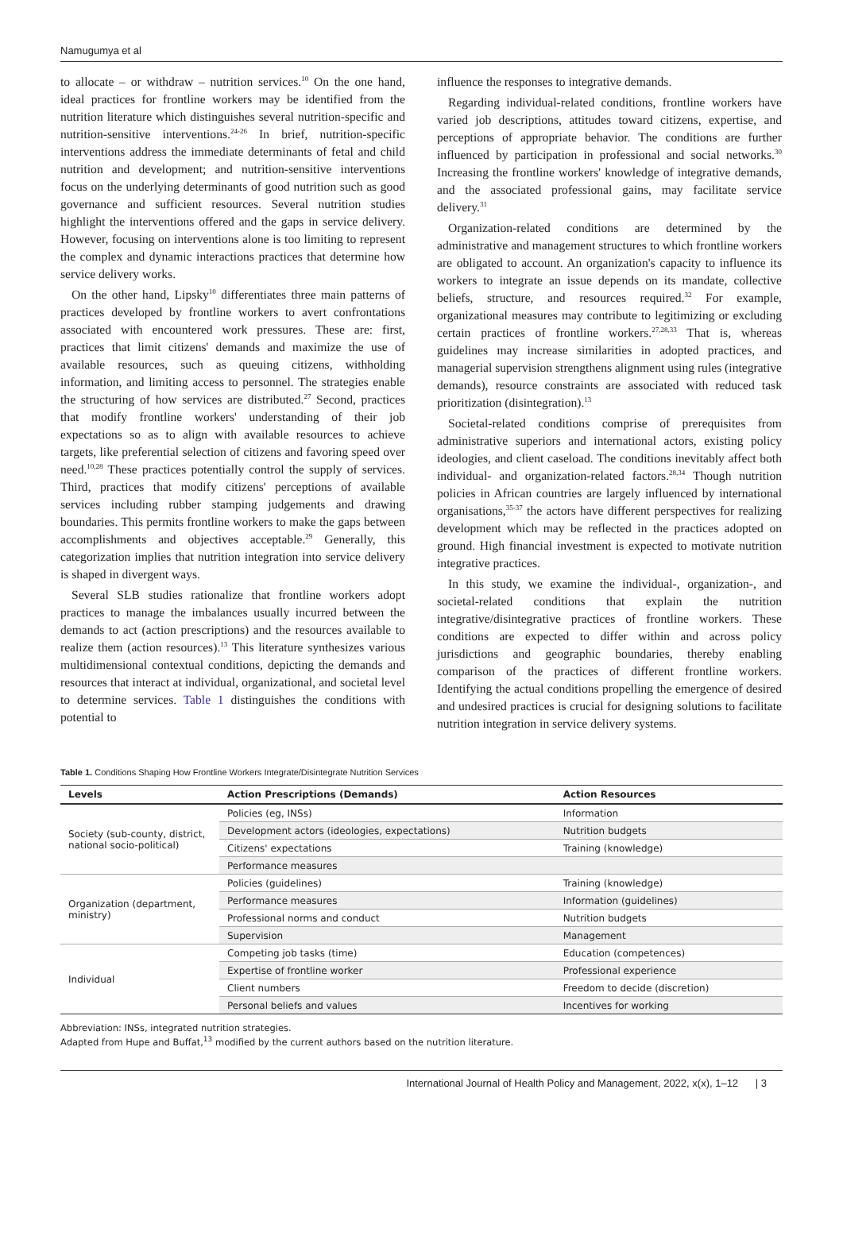Namugumya et al
to allocate – or withdraw – nutrition services.<sup>10</sup> On the one hand, ideal practices for frontline workers may be identified from the nutrition literature which distinguishes several nutrition-specific and nutrition-sensitive interventions.<sup>24-26</sup> In brief, nutrition-specific interventions address the immediate determinants of fetal and child nutrition and development; and nutrition-sensitive interventions focus on the underlying determinants of good nutrition such as good governance and sufficient resources. Several nutrition studies highlight the interventions offered and the gaps in service delivery. However, focusing on interventions alone is too limiting to represent the complex and dynamic interactions practices that determine how service delivery works.
On the other hand, Lipsky<sup>10</sup> differentiates three main patterns of practices developed by frontline workers to avert confrontations associated with encountered work pressures. These are: first, practices that limit citizens' demands and maximize the use of available resources, such as queuing citizens, withholding information, and limiting access to personnel. The strategies enable the structuring of how services are distributed.<sup>27</sup> Second, practices that modify frontline workers' understanding of their job expectations so as to align with available resources to achieve targets, like preferential selection of citizens and favoring speed over need.<sup>10,28</sup> These practices potentially control the supply of services. Third, practices that modify citizens' perceptions of available services including rubber stamping judgements and drawing boundaries. This permits frontline workers to make the gaps between accomplishments and objectives acceptable.<sup>29</sup> Generally, this categorization implies that nutrition integration into service delivery is shaped in divergent ways.
Several SLB studies rationalize that frontline workers adopt practices to manage the imbalances usually incurred between the demands to act (action prescriptions) and the resources available to realize them (action resources).<sup>13</sup> This literature synthesizes various multidimensional contextual conditions, depicting the demands and resources that interact at individual, organizational, and societal level to determine services. Table 1 distinguishes the conditions with potential to
influence the responses to integrative demands.
Regarding individual-related conditions, frontline workers have varied job descriptions, attitudes toward citizens, expertise, and perceptions of appropriate behavior. The conditions are further influenced by participation in professional and social networks.<sup>30</sup> Increasing the frontline workers' knowledge of integrative demands, and the associated professional gains, may facilitate service delivery.<sup>31</sup>
Organization-related conditions are determined by the administrative and management structures to which frontline workers are obligated to account. An organization's capacity to influence its workers to integrate an issue depends on its mandate, collective beliefs, structure, and resources required.<sup>32</sup> For example, organizational measures may contribute to legitimizing or excluding certain practices of frontline workers.<sup>27,28,33</sup> That is, whereas guidelines may increase similarities in adopted practices, and managerial supervision strengthens alignment using rules (integrative demands), resource constraints are associated with reduced task prioritization (disintegration).<sup>13</sup>
Societal-related conditions comprise of prerequisites from administrative superiors and international actors, existing policy ideologies, and client caseload. The conditions inevitably affect both individual- and organization-related factors.<sup>28,34</sup> Though nutrition policies in African countries are largely influenced by international organisations,<sup>35-37</sup> the actors have different perspectives for realizing development which may be reflected in the practices adopted on ground. High financial investment is expected to motivate nutrition integrative practices.
In this study, we examine the individual-, organization-, and societal-related conditions that explain the nutrition integrative/disintegrative practices of frontline workers. These conditions are expected to differ within and across policy jurisdictions and geographic boundaries, thereby enabling comparison of the practices of different frontline workers. Identifying the actual conditions propelling the emergence of desired and undesired practices is crucial for designing solutions to facilitate nutrition integration in service delivery systems.
Table 1. Conditions Shaping How Frontline Workers Integrate/Disintegrate Nutrition Services
| Levels | Action Prescriptions (Demands) | Action Resources |
| --- | --- | --- |
| Society (sub-county, district, national socio-political) | Policies (eg, INSs) | Information |
| | Development actors (ideologies, expectations) | Nutrition budgets |
| | Citizens' expectations | Training (knowledge) |
| | Performance measures | |
| Organization (department, ministry) | Policies (guidelines) | Training (knowledge) |
| | Performance measures | Information (guidelines) |
| | Professional norms and conduct | Nutrition budgets |
| | Supervision | Management |
| Individual | Competing job tasks (time) | Education (competences) |
| | Expertise of frontline worker | Professional experience |
| | Client numbers | Freedom to decide (discretion) |
| | Personal beliefs and values | Incentives for working |
Abbreviation: INSs, integrated nutrition strategies.
Adapted from Hupe and Buffat,<sup>13</sup> modified by the current authors based on the nutrition literature.
International Journal of Health Policy and Management, 2022, x(x), 1–12 | 3